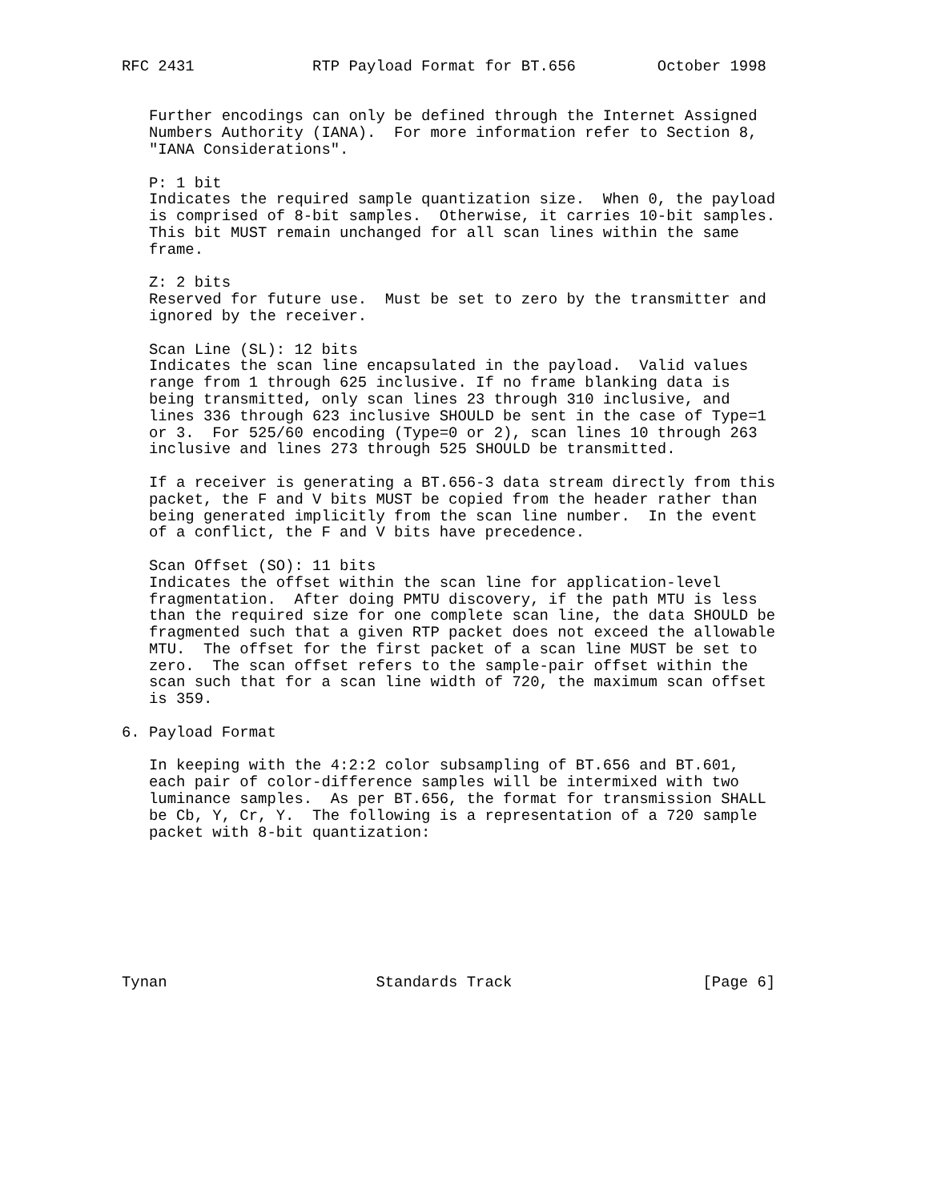RFC 2431             RTP Payload Format for BT.656         October 1998


   Further encodings can only be defined through the Internet Assigned
   Numbers Authority (IANA).  For more information refer to Section 8,
   "IANA Considerations".

   P: 1 bit
   Indicates the required sample quantization size.  When 0, the payload
   is comprised of 8-bit samples.  Otherwise, it carries 10-bit samples.
   This bit MUST remain unchanged for all scan lines within the same
   frame.

   Z: 2 bits
   Reserved for future use.  Must be set to zero by the transmitter and
   ignored by the receiver.

   Scan Line (SL): 12 bits
   Indicates the scan line encapsulated in the payload.  Valid values
   range from 1 through 625 inclusive. If no frame blanking data is
   being transmitted, only scan lines 23 through 310 inclusive, and
   lines 336 through 623 inclusive SHOULD be sent in the case of Type=1
   or 3.  For 525/60 encoding (Type=0 or 2), scan lines 10 through 263
   inclusive and lines 273 through 525 SHOULD be transmitted.

   If a receiver is generating a BT.656-3 data stream directly from this
   packet, the F and V bits MUST be copied from the header rather than
   being generated implicitly from the scan line number.  In the event
   of a conflict, the F and V bits have precedence.

   Scan Offset (SO): 11 bits
   Indicates the offset within the scan line for application-level
   fragmentation.  After doing PMTU discovery, if the path MTU is less
   than the required size for one complete scan line, the data SHOULD be
   fragmented such that a given RTP packet does not exceed the allowable
   MTU.  The offset for the first packet of a scan line MUST be set to
   zero.  The scan offset refers to the sample-pair offset within the
   scan such that for a scan line width of 720, the maximum scan offset
   is 359.

6. Payload Format

   In keeping with the 4:2:2 color subsampling of BT.656 and BT.601,
   each pair of color-difference samples will be intermixed with two
   luminance samples.  As per BT.656, the format for transmission SHALL
   be Cb, Y, Cr, Y.  The following is a representation of a 720 sample
   packet with 8-bit quantization:








Tynan                       Standards Track                     [Page 6]